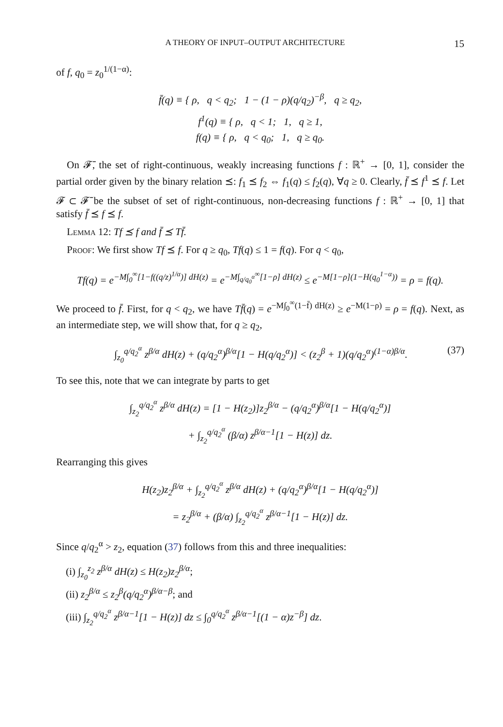A THEORY OF INPUT–OUTPUT ARCHITECTURE 15
of f, q<sub>0</sub> = z<sub>0</sub><sup>1/(1−α)</sup>:
f̄(q) ≡ { ρ, q < q<sub>2</sub>; 1 − (1 − ρ)(q/q<sub>2</sub>)<sup>−β</sup>, q ≥ q<sub>2</sub>,
f<sup>1</sup>(q) ≡ { ρ, q < 1; 1, q ≥ 1,
f(q) ≡ { ρ, q < q<sub>0</sub>; 1, q ≥ q<sub>0</sub>.
On 𝓕̄, the set of right-continuous, weakly increasing functions f : ℝ<sup>+</sup> → [0, 1], consider the partial order given by the binary relation ⪯: f<sub>1</sub> ⪯ f<sub>2</sub> ⇔ f<sub>1</sub>(q) ≤ f<sub>2</sub>(q), ∀q ≥ 0. Clearly, f̄ ⪯ f<sup>1</sup> ⪯ f. Let 𝓕 ⊂ 𝓕̄ be the subset of set of right-continuous, non-decreasing functions f : ℝ<sup>+</sup> → [0, 1] that satisfy f̄ ⪯ f ⪯ f.
Lemma 12: Tf ⪯ f and f̄ ⪯ Tf̄.
Proof: We first show Tf ⪯ f. For q ≥ q<sub>0</sub>, Tf(q) ≤ 1 = f(q). For q < q<sub>0</sub>,
Tf(q) = e<sup>−M∫<sub>0</sub><sup>∞</sup>[1−f((q/z)<sup>1/α</sup>)] dH(z)</sup> = e<sup>−M∫<sub>q/q<sub>0</sub><sup>α</sup></sub><sup>∞</sup>[1−ρ] dH(z)</sup> ≤ e<sup>−M[1−ρ](1−H(q<sub>0</sub><sup>1−α</sup>))</sup> = ρ = f(q).
We proceed to f̄. First, for q < q<sub>2</sub>, we have Tf̄(q) = e<sup>−M∫<sub>0</sub><sup>∞</sup>(1−f̄) dH(z)</sup> ≥ e<sup>−M(1−ρ)</sup> = ρ = f(q). Next, as an intermediate step, we will show that, for q ≥ q<sub>2</sub>,
∫<sub>z<sub>0</sub></sub><sup>q/q<sub>2</sub><sup>α</sup></sup> z<sup>β/α</sup> dH(z) + (q/q<sub>2</sub><sup>α</sup>)<sup>β/α</sup>[1 − H(q/q<sub>2</sub><sup>α</sup>)] < (z<sub>2</sub><sup>β</sup> + 1)(q/q<sub>2</sub><sup>α</sup>)<sup>(1−α)β/α</sup>. (37)
To see this, note that we can integrate by parts to get
∫<sub>z<sub>2</sub></sub><sup>q/q<sub>2</sub><sup>α</sup></sup> z<sup>β/α</sup> dH(z) = [1 − H(z<sub>2</sub>)]z<sub>2</sub><sup>β/α</sup> − (q/q<sub>2</sub><sup>α</sup>)<sup>β/α</sup>[1 − H(q/q<sub>2</sub><sup>α</sup>)]
+ ∫<sub>z<sub>2</sub></sub><sup>q/q<sub>2</sub><sup>α</sup></sup> (β/α) z<sup>β/α−1</sup>[1 − H(z)] dz.
Rearranging this gives
H(z<sub>2</sub>)z<sub>2</sub><sup>β/α</sup> + ∫<sub>z<sub>2</sub></sub><sup>q/q<sub>2</sub><sup>α</sup></sup> z<sup>β/α</sup> dH(z) + (q/q<sub>2</sub><sup>α</sup>)<sup>β/α</sup>[1 − H(q/q<sub>2</sub><sup>α</sup>)]
= z<sub>2</sub><sup>β/α</sup> + (β/α) ∫<sub>z<sub>2</sub></sub><sup>q/q<sub>2</sub><sup>α</sup></sup> z<sup>β/α−1</sup>[1 − H(z)] dz.
Since q/q<sub>2</sub><sup>α</sup> > z<sub>2</sub>, equation (37) follows from this and three inequalities:
(i) ∫<sub>z<sub>0</sub></sub><sup>z<sub>2</sub></sup> z<sup>β/α</sup> dH(z) ≤ H(z<sub>2</sub>)z<sub>2</sub><sup>β/α</sup>;
(ii) z<sub>2</sub><sup>β/α</sup> ≤ z<sub>2</sub><sup>β</sup>(q/q<sub>2</sub><sup>α</sup>)<sup>β/α−β</sup>; and
(iii) ∫<sub>z<sub>2</sub></sub><sup>q/q<sub>2</sub><sup>α</sup></sup> z<sup>β/α−1</sup>[1 − H(z)] dz ≤ ∫<sub>0</sub><sup>q/q<sub>2</sub><sup>α</sup></sup> z<sup>β/α−1</sup>[(1 − α)z<sup>−β</sup>] dz.